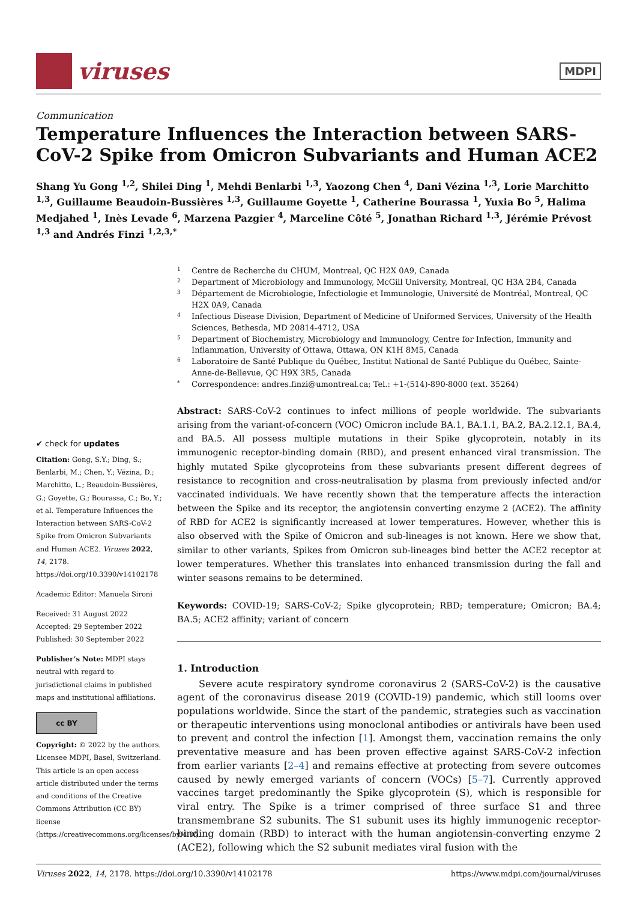viruses
MDPI
Communication
Temperature Influences the Interaction between SARS-CoV-2 Spike from Omicron Subvariants and Human ACE2
Shang Yu Gong <sup>1,2</sup>, Shilei Ding <sup>1</sup>, Mehdi Benlarbi <sup>1,3</sup>, Yaozong Chen <sup>4</sup>, Dani Vézina <sup>1,3</sup>, Lorie Marchitto <sup>1,3</sup>, Guillaume Beaudoin-Bussières <sup>1,3</sup>, Guillaume Goyette <sup>1</sup>, Catherine Bourassa <sup>1</sup>, Yuxia Bo <sup>5</sup>, Halima Medjahed <sup>1</sup>, Inès Levade <sup>6</sup>, Marzena Pazgier <sup>4</sup>, Marceline Côté <sup>5</sup>, Jonathan Richard <sup>1,3</sup>, Jérémie Prévost <sup>1,3</sup> and Andrés Finzi <sup>1,2,3,*</sup>
✔ check for updates
Citation: Gong, S.Y.; Ding, S.; Benlarbi, M.; Chen, Y.; Vézina, D.; Marchitto, L.; Beaudoin-Bussières, G.; Goyette, G.; Bourassa, C.; Bo, Y.; et al. Temperature Influences the Interaction between SARS-CoV-2 Spike from Omicron Subvariants and Human ACE2. Viruses 2022, 14, 2178. https://doi.org/10.3390/v14102178
Academic Editor: Manuela Sironi
Received: 31 August 2022
Accepted: 29 September 2022
Published: 30 September 2022
Publisher’s Note: MDPI stays neutral with regard to jurisdictional claims in published maps and institutional affiliations.
cc BY
Copyright: © 2022 by the authors. Licensee MDPI, Basel, Switzerland. This article is an open access article distributed under the terms and conditions of the Creative Commons Attribution (CC BY) license (https://creativecommons.org/licenses/by/4.0/).
1 Centre de Recherche du CHUM, Montreal, QC H2X 0A9, Canada
2 Department of Microbiology and Immunology, McGill University, Montreal, QC H3A 2B4, Canada
3 Département de Microbiologie, Infectiologie et Immunologie, Université de Montréal, Montreal, QC H2X 0A9, Canada
4 Infectious Disease Division, Department of Medicine of Uniformed Services, University of the Health Sciences, Bethesda, MD 20814-4712, USA
5 Department of Biochemistry, Microbiology and Immunology, Centre for Infection, Immunity and Inflammation, University of Ottawa, Ottawa, ON K1H 8M5, Canada
6 Laboratoire de Santé Publique du Québec, Institut National de Santé Publique du Québec, Sainte-Anne-de-Bellevue, QC H9X 3R5, Canada
* Correspondence: andres.finzi@umontreal.ca; Tel.: +1-(514)-890-8000 (ext. 35264)
Abstract: SARS-CoV-2 continues to infect millions of people worldwide. The subvariants arising from the variant-of-concern (VOC) Omicron include BA.1, BA.1.1, BA.2, BA.2.12.1, BA.4, and BA.5. All possess multiple mutations in their Spike glycoprotein, notably in its immunogenic receptor-binding domain (RBD), and present enhanced viral transmission. The highly mutated Spike glycoproteins from these subvariants present different degrees of resistance to recognition and cross-neutralisation by plasma from previously infected and/or vaccinated individuals. We have recently shown that the temperature affects the interaction between the Spike and its receptor, the angiotensin converting enzyme 2 (ACE2). The affinity of RBD for ACE2 is significantly increased at lower temperatures. However, whether this is also observed with the Spike of Omicron and sub-lineages is not known. Here we show that, similar to other variants, Spikes from Omicron sub-lineages bind better the ACE2 receptor at lower temperatures. Whether this translates into enhanced transmission during the fall and winter seasons remains to be determined.
Keywords: COVID-19; SARS-CoV-2; Spike glycoprotein; RBD; temperature; Omicron; BA.4; BA.5; ACE2 affinity; variant of concern
1. Introduction
Severe acute respiratory syndrome coronavirus 2 (SARS-CoV-2) is the causative agent of the coronavirus disease 2019 (COVID-19) pandemic, which still looms over populations worldwide. Since the start of the pandemic, strategies such as vaccination or therapeutic interventions using monoclonal antibodies or antivirals have been used to prevent and control the infection [1]. Amongst them, vaccination remains the only preventative measure and has been proven effective against SARS-CoV-2 infection from earlier variants [2–4] and remains effective at protecting from severe outcomes caused by newly emerged variants of concern (VOCs) [5–7]. Currently approved vaccines target predominantly the Spike glycoprotein (S), which is responsible for viral entry. The Spike is a trimer comprised of three surface S1 and three transmembrane S2 subunits. The S1 subunit uses its highly immunogenic receptor-binding domain (RBD) to interact with the human angiotensin-converting enzyme 2 (ACE2), following which the S2 subunit mediates viral fusion with the
Viruses 2022, 14, 2178. https://doi.org/10.3390/v14102178 https://www.mdpi.com/journal/viruses